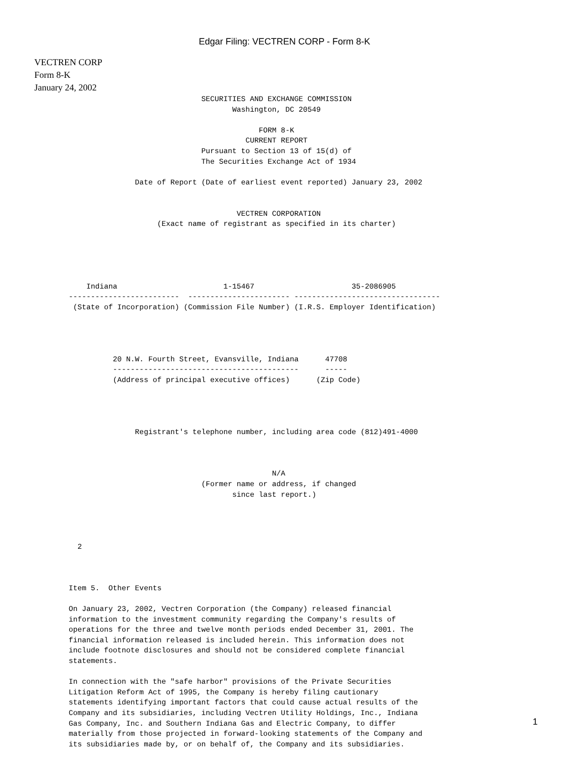Edgar Filing: VECTREN CORP - Form 8-K
VECTREN CORP
Form 8-K
January 24, 2002
                              SECURITIES AND EXCHANGE COMMISSION
                                     Washington, DC 20549

                                           FORM 8-K
                                        CURRENT REPORT
                              Pursuant to Section 13 of 15(d) of
                              The Securities Exchange Act of 1934

               Date of Report (Date of earliest event reported) January 23, 2002


                                      VECTREN CORPORATION
                    (Exact name of registrant as specified in its charter)





    Indiana                        1-15467                      35-2086905
-------------------------  ----------------------- ---------------------------------
 (State of Incorporation) (Commission File Number) (I.R.S. Employer Identification)




          20 N.W. Fourth Street, Evansville, Indiana      47708
          ------------------------------------------      -----
          (Address of principal executive offices)      (Zip Code)




               Registrant's telephone number, including area code (812)491-4000



                                              N/A
                              (Former name or address, if changed
                                     since last report.)




  2



Item 5.  Other Events

On January 23, 2002, Vectren Corporation (the Company) released financial
information to the investment community regarding the Company's results of
operations for the three and twelve month periods ended December 31, 2001. The
financial information released is included herein. This information does not
include footnote disclosures and should not be considered complete financial
statements.

In connection with the "safe harbor" provisions of the Private Securities
Litigation Reform Act of 1995, the Company is hereby filing cautionary
statements identifying important factors that could cause actual results of the
Company and its subsidiaries, including Vectren Utility Holdings, Inc., Indiana
Gas Company, Inc. and Southern Indiana Gas and Electric Company, to differ
materially from those projected in forward-looking statements of the Company and
its subsidiaries made by, or on behalf of, the Company and its subsidiaries.
1